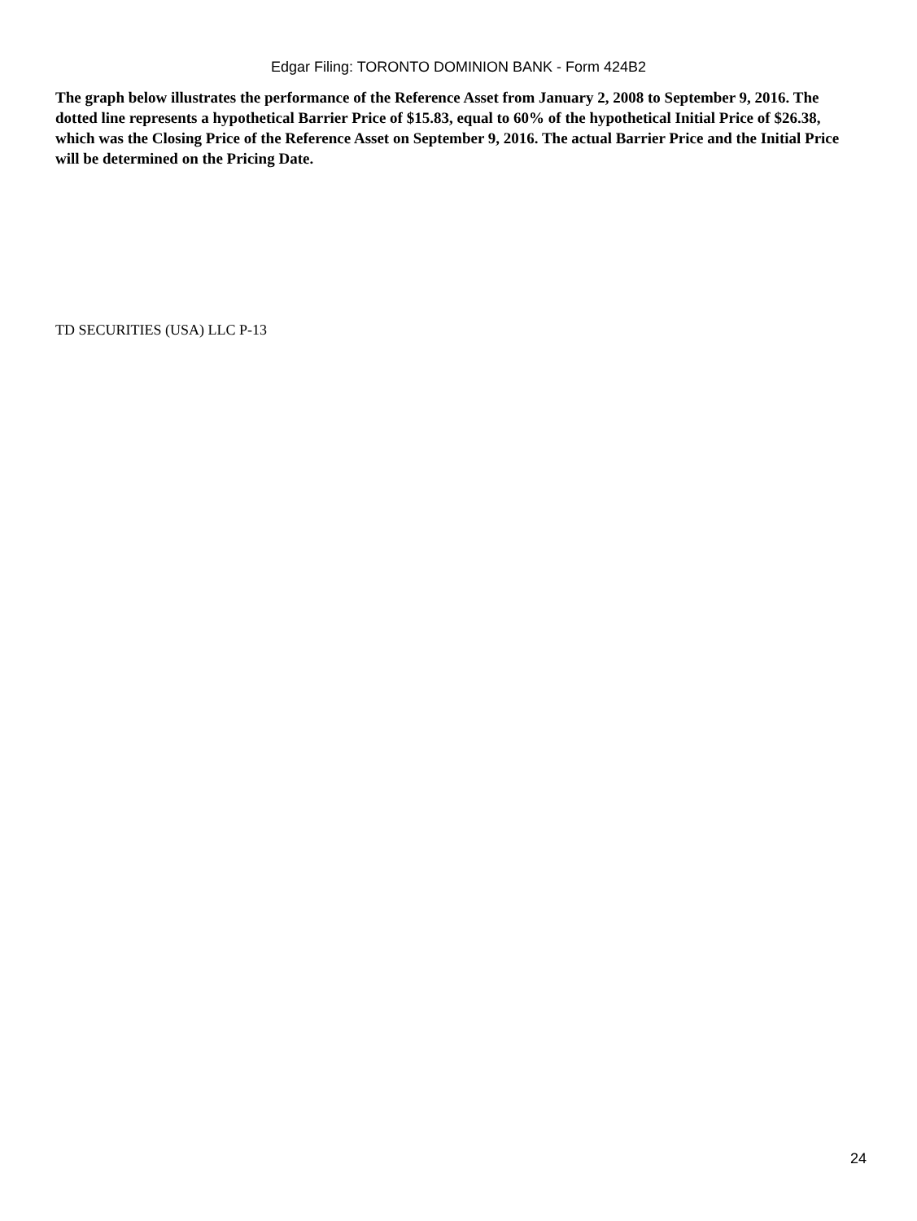Edgar Filing: TORONTO DOMINION BANK - Form 424B2
The graph below illustrates the performance of the Reference Asset from January 2, 2008 to September 9, 2016. The dotted line represents a hypothetical Barrier Price of $15.83, equal to 60% of the hypothetical Initial Price of $26.38, which was the Closing Price of the Reference Asset on September 9, 2016. The actual Barrier Price and the Initial Price will be determined on the Pricing Date.
TD SECURITIES (USA) LLC P-13
24